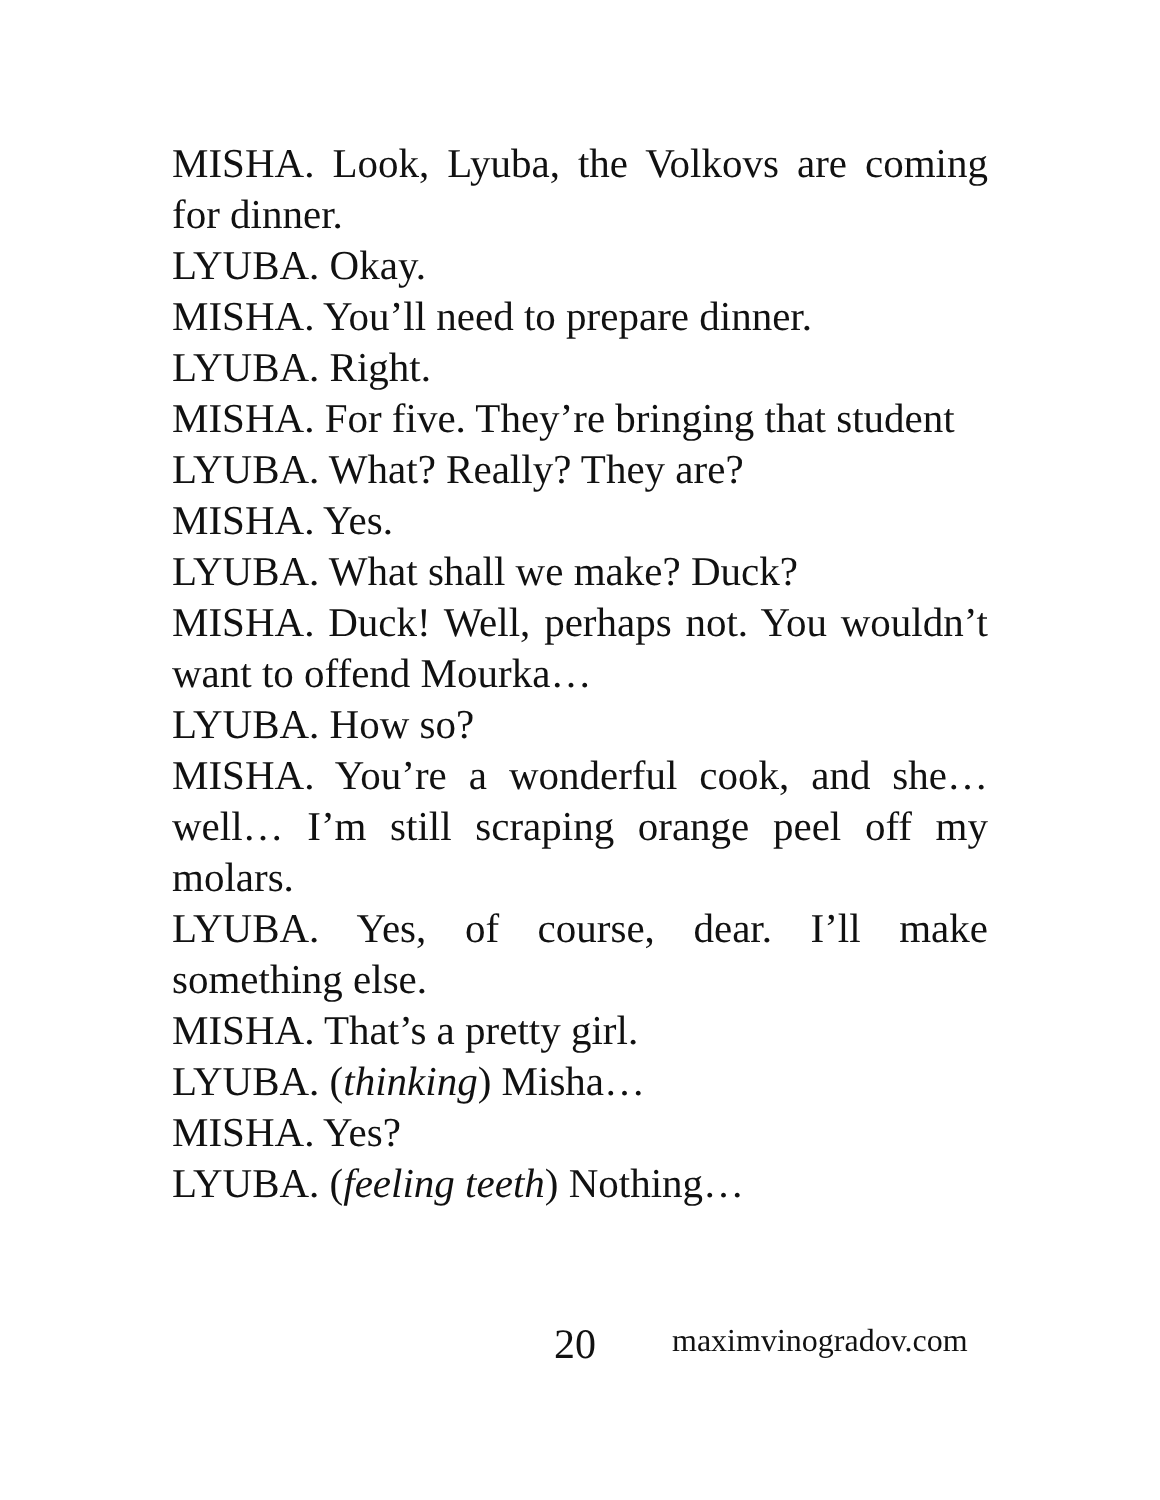MISHA. Look, Lyuba, the Volkovs are coming for dinner.
LYUBA. Okay.
MISHA. You’ll need to prepare dinner.
LYUBA. Right.
MISHA. For five. They’re bringing that student
LYUBA. What? Really? They are?
MISHA. Yes.
LYUBA. What shall we make? Duck?
MISHA. Duck! Well, perhaps not. You wouldn’t want to offend Mourka…
LYUBA. How so?
MISHA. You’re a wonderful cook, and she… well… I’m still scraping orange peel off my molars.
LYUBA. Yes, of course, dear. I’ll make something else.
MISHA. That’s a pretty girl.
LYUBA. (thinking) Misha…
MISHA. Yes?
LYUBA. (feeling teeth) Nothing…
20 maximvinogradov.com